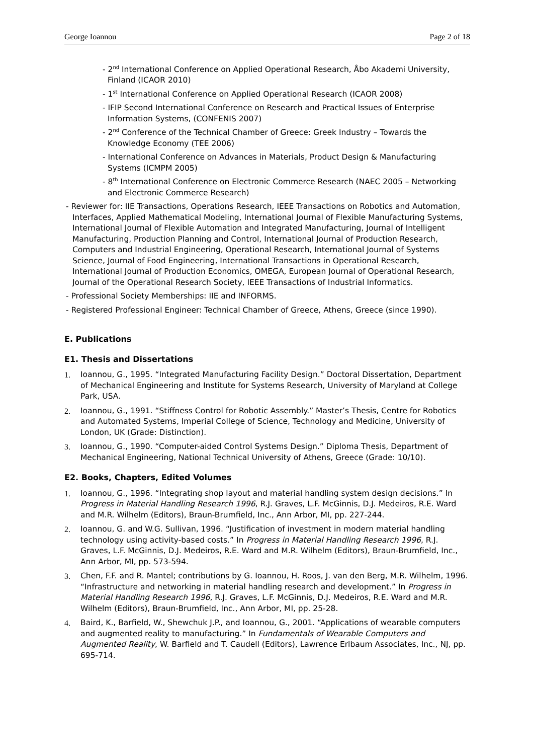George Ioannou Page 2 of 18
- 2<sup>nd</sup> International Conference on Applied Operational Research, Åbo Akademi University, Finland (ICAOR 2010)
- 1<sup>st</sup> International Conference on Applied Operational Research (ICAOR 2008)
- IFIP Second International Conference on Research and Practical Issues of Enterprise Information Systems, (CONFENIS 2007)
- 2<sup>nd</sup> Conference of the Technical Chamber of Greece: Greek Industry – Towards the Knowledge Economy (TEE 2006)
- International Conference on Advances in Materials, Product Design & Manufacturing Systems (ICMPM 2005)
- 8<sup>th</sup> International Conference on Electronic Commerce Research (NAEC 2005 – Networking and Electronic Commerce Research)
- Reviewer for: IIE Transactions, Operations Research, IEEE Transactions on Robotics and Automation, Interfaces, Applied Mathematical Modeling, International Journal of Flexible Manufacturing Systems, International Journal of Flexible Automation and Integrated Manufacturing, Journal of Intelligent Manufacturing, Production Planning and Control, International Journal of Production Research, Computers and Industrial Engineering, Operational Research, International Journal of Systems Science, Journal of Food Engineering, International Transactions in Operational Research, International Journal of Production Economics, OMEGA, European Journal of Operational Research, Journal of the Operational Research Society, IEEE Transactions of Industrial Informatics.
- Professional Society Memberships: IIE and INFORMS.
- Registered Professional Engineer: Technical Chamber of Greece, Athens, Greece (since 1990).
E. Publications
E1. Thesis and Dissertations
1. Ioannou, G., 1995. “Integrated Manufacturing Facility Design.” Doctoral Dissertation, Department of Mechanical Engineering and Institute for Systems Research, University of Maryland at College Park, USA.
2. Ioannou, G., 1991. “Stiffness Control for Robotic Assembly.” Master’s Thesis, Centre for Robotics and Automated Systems, Imperial College of Science, Technology and Medicine, University of London, UK (Grade: Distinction).
3. Ioannou, G., 1990. “Computer-aided Control Systems Design.” Diploma Thesis, Department of Mechanical Engineering, National Technical University of Athens, Greece (Grade: 10/10).
E2. Books, Chapters, Edited Volumes
1. Ioannou, G., 1996. “Integrating shop layout and material handling system design decisions.” In Progress in Material Handling Research 1996, R.J. Graves, L.F. McGinnis, D.J. Medeiros, R.E. Ward and M.R. Wilhelm (Editors), Braun-Brumfield, Inc., Ann Arbor, MI, pp. 227-244.
2. Ioannou, G. and W.G. Sullivan, 1996. “Justification of investment in modern material handling technology using activity-based costs.” In Progress in Material Handling Research 1996, R.J. Graves, L.F. McGinnis, D.J. Medeiros, R.E. Ward and M.R. Wilhelm (Editors), Braun-Brumfield, Inc., Ann Arbor, MI, pp. 573-594.
3. Chen, F.F. and R. Mantel; contributions by G. Ioannou, H. Roos, J. van den Berg, M.R. Wilhelm, 1996. “Infrastructure and networking in material handling research and development.” In Progress in Material Handling Research 1996, R.J. Graves, L.F. McGinnis, D.J. Medeiros, R.E. Ward and M.R. Wilhelm (Editors), Braun-Brumfield, Inc., Ann Arbor, MI, pp. 25-28.
4. Baird, K., Barfield, W., Shewchuk J.P., and Ioannou, G., 2001. “Applications of wearable computers and augmented reality to manufacturing.” In Fundamentals of Wearable Computers and Augmented Reality, W. Barfield and T. Caudell (Editors), Lawrence Erlbaum Associates, Inc., NJ, pp. 695-714.